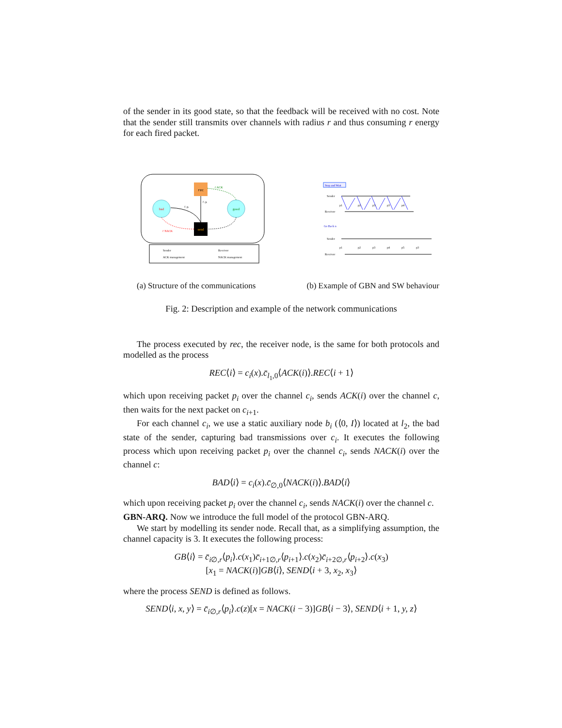of the sender in its good state, so that the feedback will be received with no cost. Note that the sender still transmits over channels with radius r and thus consuming r energy for each fired packet.
rec
bad
good
send
c̄ ACK
c̄ᵢ pᵢ
c̄ᵢ pᵢ
c̄ NACK
Sender
Receiver
ACK management
NACK management
Stop and Wait
Sender
Receiver
Go Back n
Sender
Receiver
p1
p2
p3
p3
p4
p1
p2
p3
p4
p5
p3
(a) Structure of the communications (b) Example of GBN and SW behaviour
Fig. 2: Description and example of the network communications
The process executed by rec, the receiver node, is the same for both protocols and modelled as the process
REC⟨i⟩ = c<sub>i</sub>(x).c̄<sub>l<sub>1</sub>,0</sub>⟨ACK(i)⟩.REC⟨i + 1⟩
which upon receiving packet p<sub>i</sub> over the channel c<sub>i</sub>, sends ACK(i) over the channel c, then waits for the next packet on c<sub>i+1</sub>.
For each channel c<sub>i</sub>, we use a static auxiliary node b<sub>i</sub> (⟨0, I⟩) located at l<sub>2</sub>, the bad state of the sender, capturing bad transmissions over c<sub>i</sub>. It executes the following process which upon receiving packet p<sub>i</sub> over the channel c<sub>i</sub>, sends NACK(i) over the channel c:
BAD⟨i⟩ = c<sub>i</sub>(x).c̄<sub>∅,0</sub>⟨NACK(i)⟩.BAD⟨i⟩
which upon receiving packet p<sub>i</sub> over the channel c<sub>i</sub>, sends NACK(i) over the channel c.
GBN-ARQ. Now we introduce the full model of the protocol GBN-ARQ.
We start by modelling its sender node. Recall that, as a simplifying assumption, the channel capacity is 3. It executes the following process:
GB⟨i⟩ = c̄<sub>i∅,r</sub>⟨p<sub>i</sub>⟩.c(x<sub>1</sub>)c̄<sub>i+1∅,r</sub>⟨p<sub>i+1</sub>⟩.c(x<sub>2</sub>)c̄<sub>i+2∅,r</sub>⟨p<sub>i+2</sub>⟩.c(x<sub>3</sub>)
[x<sub>1</sub> = NACK(i)]GB⟨i⟩, SEND⟨i + 3, x<sub>2</sub>, x<sub>3</sub>⟩
where the process SEND is defined as follows.
SEND⟨i, x, y⟩ = c̄<sub>i∅,r</sub>⟨p<sub>i</sub>⟩.c(z)[x = NACK(i − 3)]GB⟨i − 3⟩, SEND⟨i + 1, y, z⟩